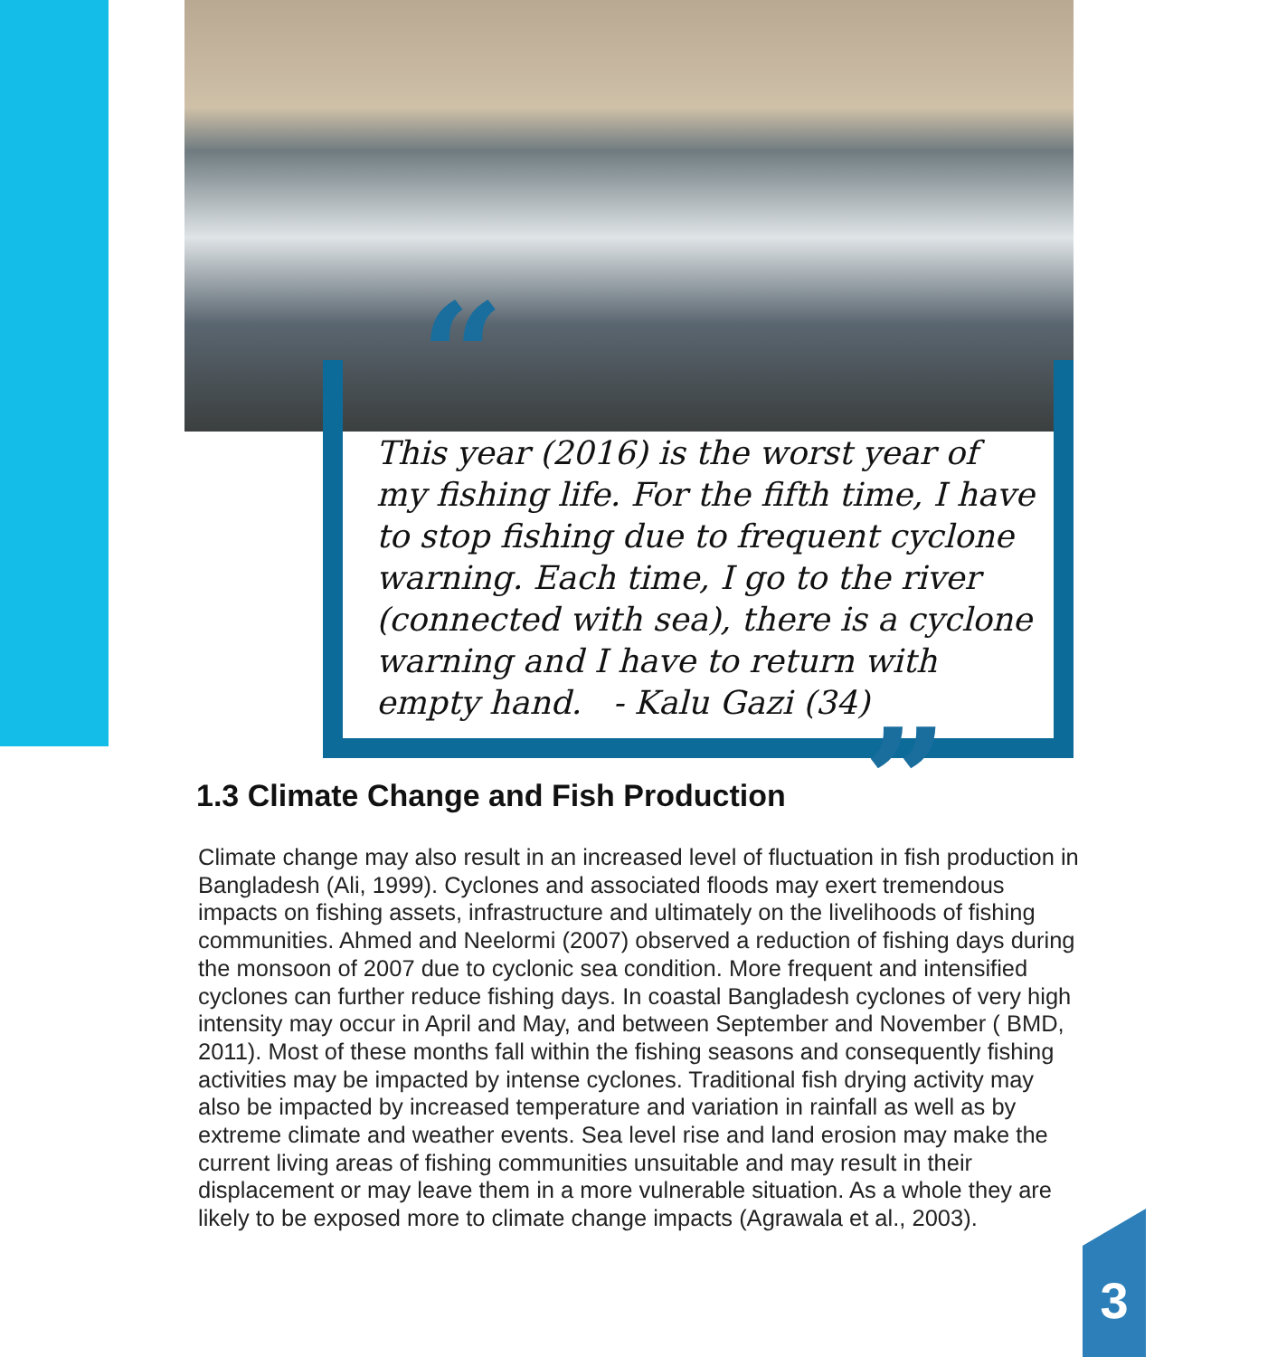“
This year (2016) is the worst year of my fishing life. For the fifth time, I have to stop fishing due to frequent cyclone warning. Each time, I go to the river (connected with sea), there is a cyclone warning and I have to return with empty hand. - Kalu Gazi (34)
”
1.3 Climate Change and Fish Production
Climate change may also result in an increased level of fluctuation in fish production in Bangladesh (Ali, 1999). Cyclones and associated floods may exert tremendous impacts on fishing assets, infrastructure and ultimately on the livelihoods of fishing communities. Ahmed and Neelormi (2007) observed a reduction of fishing days during the monsoon of 2007 due to cyclonic sea condition. More frequent and intensified cyclones can further reduce fishing days. In coastal Bangladesh cyclones of very high intensity may occur in April and May, and between September and November ( BMD, 2011). Most of these months fall within the fishing seasons and consequently fishing activities may be impacted by intense cyclones. Traditional fish drying activity may also be impacted by increased temperature and variation in rainfall as well as by extreme climate and weather events. Sea level rise and land erosion may make the current living areas of fishing communities unsuitable and may result in their displacement or may leave them in a more vulnerable situation. As a whole they are likely to be exposed more to climate change impacts (Agrawala et al., 2003).
3